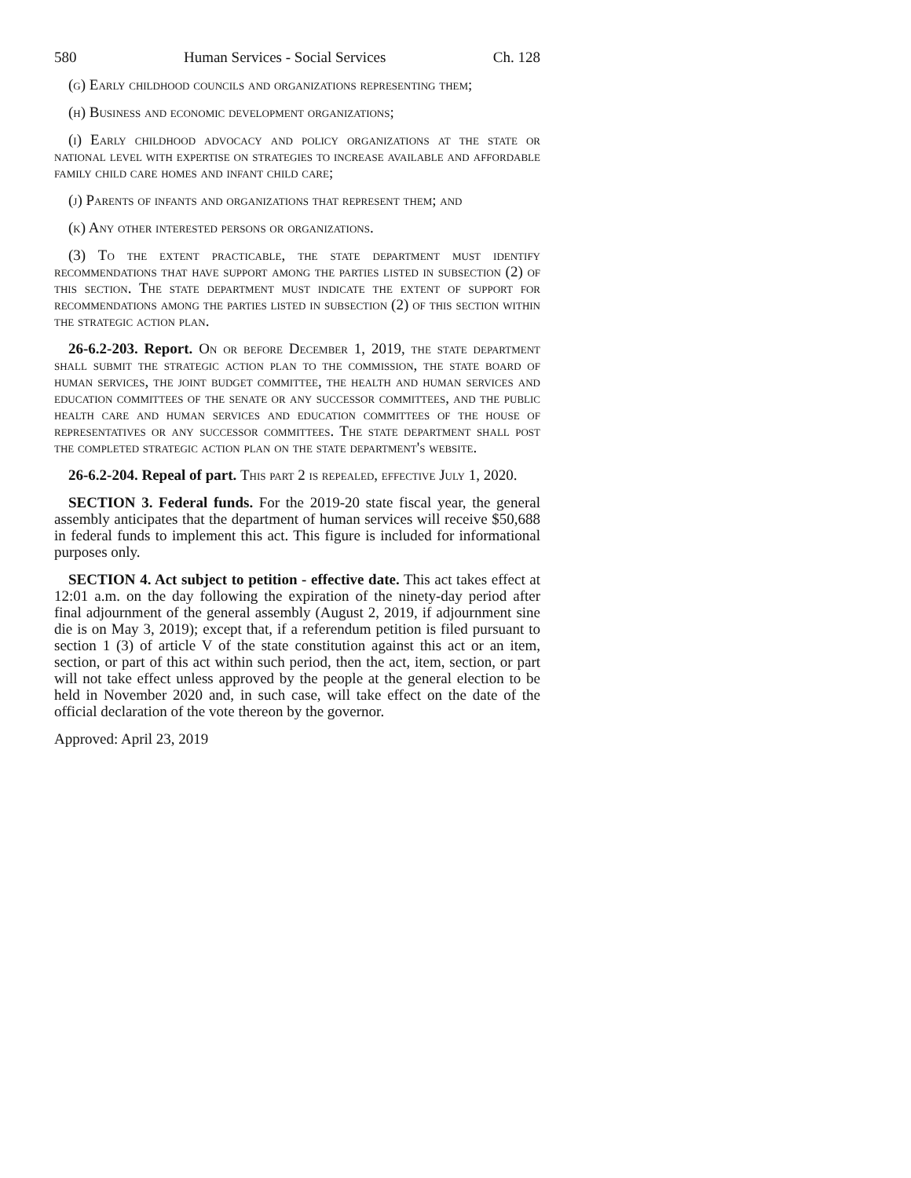580 Human Services - Social Services Ch. 128
(g) Early childhood councils and organizations representing them;
(h) Business and economic development organizations;
(i) Early childhood advocacy and policy organizations at the state or national level with expertise on strategies to increase available and affordable family child care homes and infant child care;
(j) Parents of infants and organizations that represent them; and
(k) Any other interested persons or organizations.
(3) To the extent practicable, the state department must identify recommendations that have support among the parties listed in subsection (2) of this section. The state department must indicate the extent of support for recommendations among the parties listed in subsection (2) of this section within the strategic action plan.
26-6.2-203. Report. On or before December 1, 2019, the state department shall submit the strategic action plan to the commission, the state board of human services, the joint budget committee, the health and human services and education committees of the senate or any successor committees, and the public health care and human services and education committees of the house of representatives or any successor committees. The state department shall post the completed strategic action plan on the state department's website.
26-6.2-204. Repeal of part. This part 2 is repealed, effective July 1, 2020.
SECTION 3. Federal funds. For the 2019-20 state fiscal year, the general assembly anticipates that the department of human services will receive $50,688 in federal funds to implement this act. This figure is included for informational purposes only.
SECTION 4. Act subject to petition - effective date. This act takes effect at 12:01 a.m. on the day following the expiration of the ninety-day period after final adjournment of the general assembly (August 2, 2019, if adjournment sine die is on May 3, 2019); except that, if a referendum petition is filed pursuant to section 1 (3) of article V of the state constitution against this act or an item, section, or part of this act within such period, then the act, item, section, or part will not take effect unless approved by the people at the general election to be held in November 2020 and, in such case, will take effect on the date of the official declaration of the vote thereon by the governor.
Approved: April 23, 2019